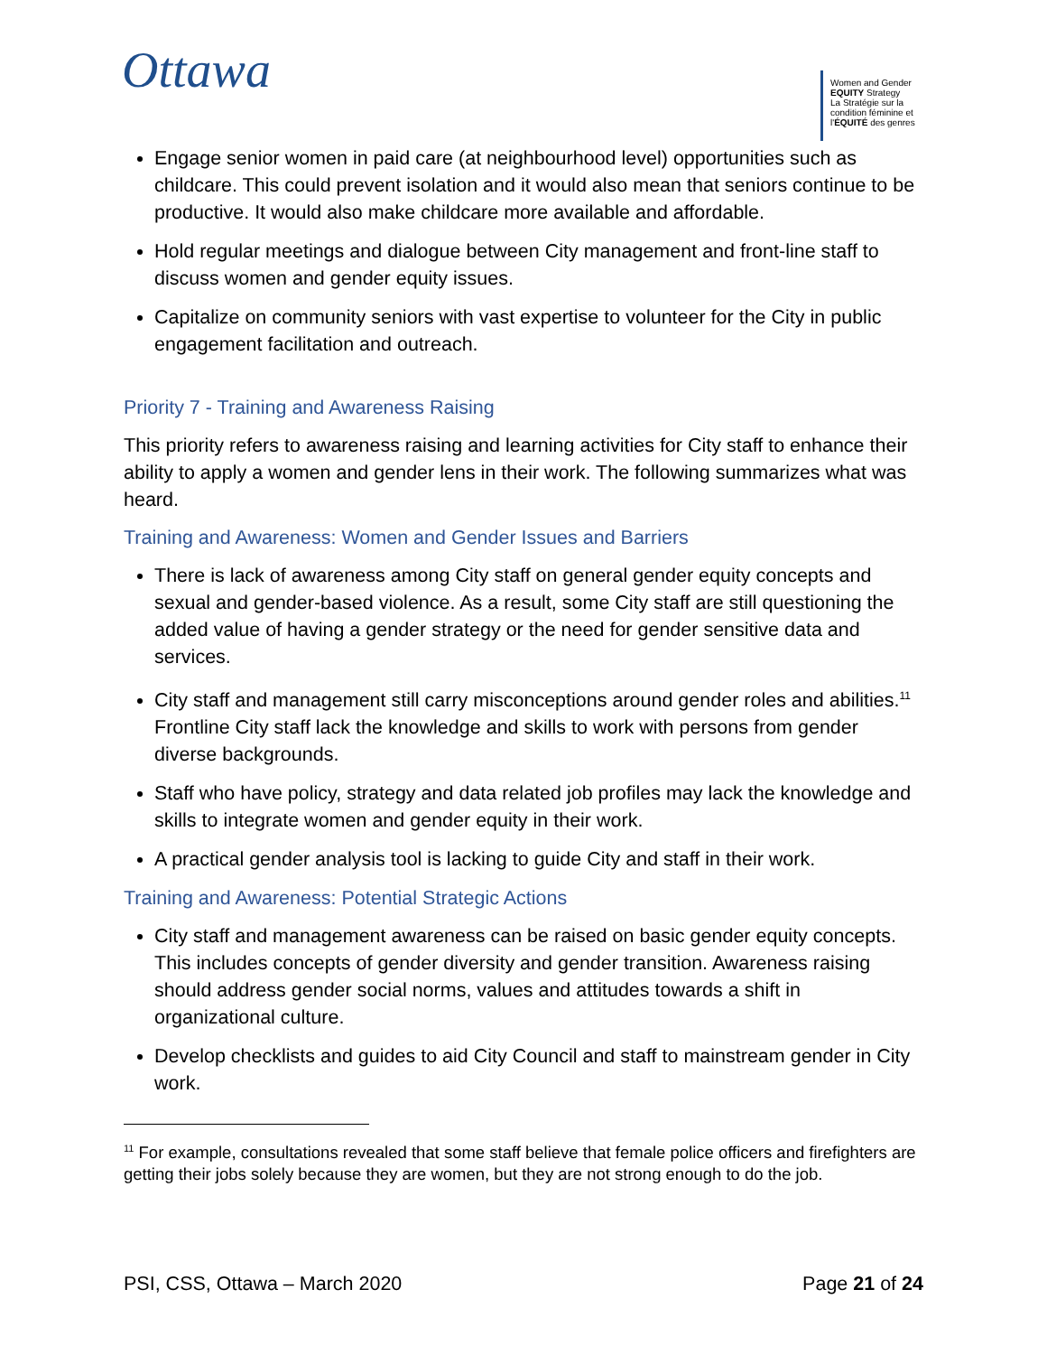Ottawa
Women and Gender EQUITY Strategy
La Stratégie sur la condition féminine et l'ÉQUITÉ des genres
Engage senior women in paid care (at neighbourhood level) opportunities such as childcare. This could prevent isolation and it would also mean that seniors continue to be productive. It would also make childcare more available and affordable.
Hold regular meetings and dialogue between City management and front-line staff to discuss women and gender equity issues.
Capitalize on community seniors with vast expertise to volunteer for the City in public engagement facilitation and outreach.
Priority 7 - Training and Awareness Raising
This priority refers to awareness raising and learning activities for City staff to enhance their ability to apply a women and gender lens in their work. The following summarizes what was heard.
Training and Awareness: Women and Gender Issues and Barriers
There is lack of awareness among City staff on general gender equity concepts and sexual and gender-based violence. As a result, some City staff are still questioning the added value of having a gender strategy or the need for gender sensitive data and services.
City staff and management still carry misconceptions around gender roles and abilities.<sup>11</sup> Frontline City staff lack the knowledge and skills to work with persons from gender diverse backgrounds.
Staff who have policy, strategy and data related job profiles may lack the knowledge and skills to integrate women and gender equity in their work.
A practical gender analysis tool is lacking to guide City and staff in their work.
Training and Awareness: Potential Strategic Actions
City staff and management awareness can be raised on basic gender equity concepts. This includes concepts of gender diversity and gender transition. Awareness raising should address gender social norms, values and attitudes towards a shift in organizational culture.
Develop checklists and guides to aid City Council and staff to mainstream gender in City work.
<sup>11</sup> For example, consultations revealed that some staff believe that female police officers and firefighters are getting their jobs solely because they are women, but they are not strong enough to do the job.
PSI, CSS, Ottawa – March 2020 Page 21 of 24